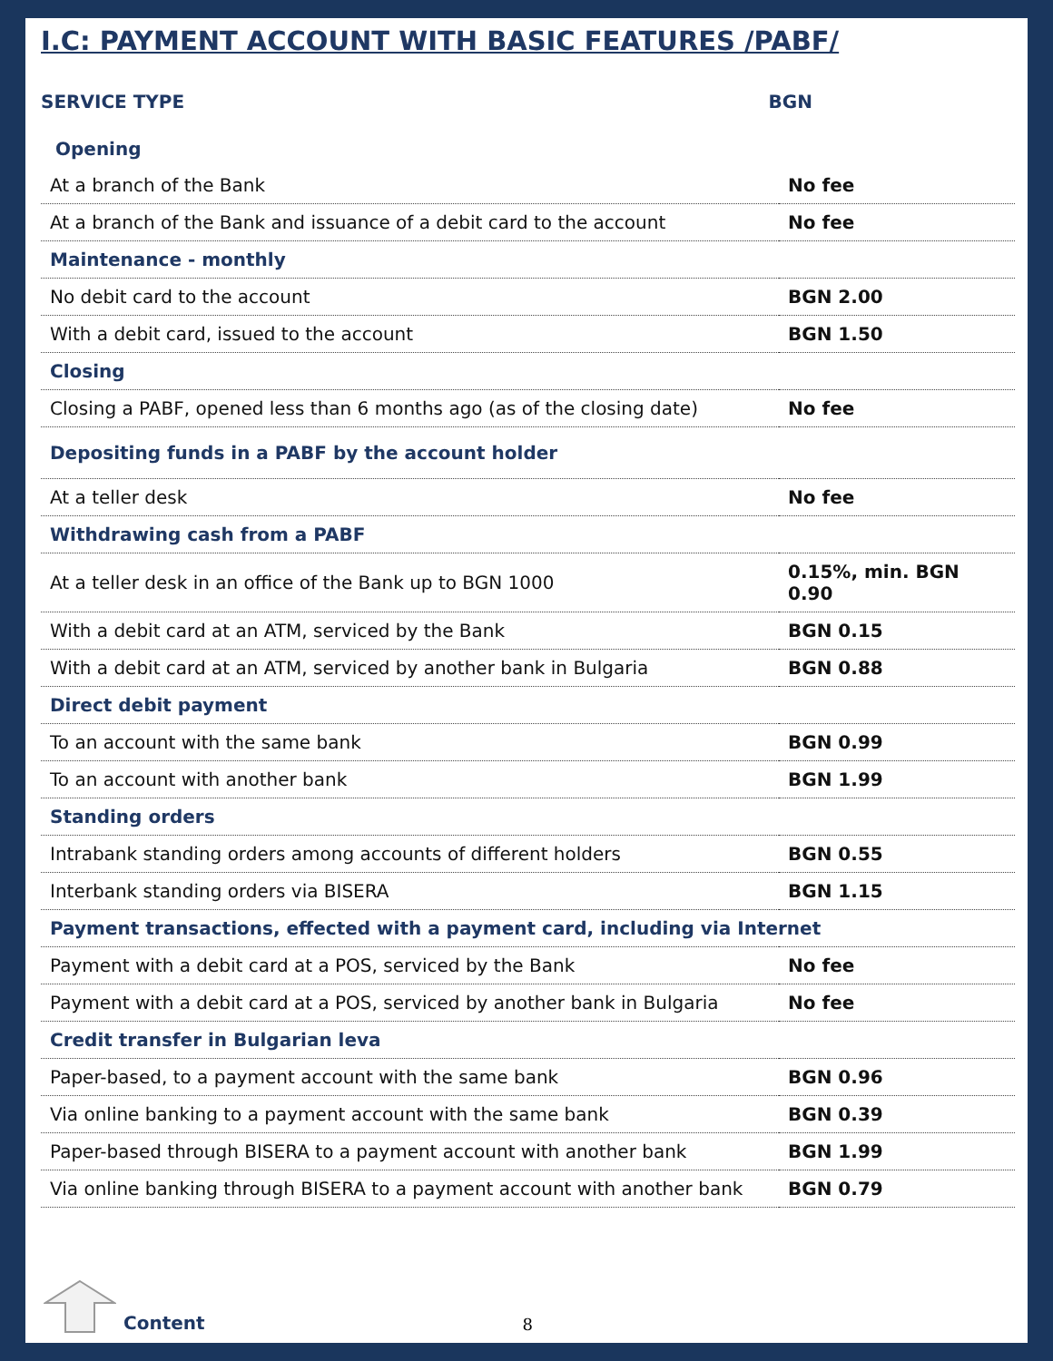I.C: PAYMENT ACCOUNT WITH BASIC FEATURES /PABF/
SERVICE TYPE BGN
| Opening | |
| At a branch of the Bank | No fee |
| At a branch of the Bank and issuance of a debit card to the account | No fee |
| Maintenance - monthly | |
| No debit card to the account | BGN 2.00 |
| With a debit card, issued to the account | BGN 1.50 |
| Closing | |
| Closing a PABF, opened less than 6 months ago (as of the closing date) | No fee |
| Depositing funds in a PABF by the account holder | |
| At a teller desk | No fee |
| Withdrawing cash from a PABF | |
| At a teller desk in an office of the Bank up to BGN 1000 | 0.15%, min. BGN 0.90 |
| With a debit card at an ATM, serviced by the Bank | BGN 0.15 |
| With a debit card at an ATM, serviced by another bank in Bulgaria | BGN 0.88 |
| Direct debit payment | |
| To an account with the same bank | BGN 0.99 |
| To an account with another bank | BGN 1.99 |
| Standing orders | |
| Intrabank standing orders among accounts of different holders | BGN 0.55 |
| Interbank standing orders via BISERA | BGN 1.15 |
| Payment transactions, effected with a payment card, including via Internet | |
| Payment with a debit card at a POS, serviced by the Bank | No fee |
| Payment with a debit card at a POS, serviced by another bank in Bulgaria | No fee |
| Credit transfer in Bulgarian leva | |
| Paper-based, to a payment account with the same bank | BGN 0.96 |
| Via online banking to a payment account with the same bank | BGN 0.39 |
| Paper-based through BISERA to a payment account with another bank | BGN 1.99 |
| Via online banking through BISERA to a payment account with another bank | BGN 0.79 |
Content 8